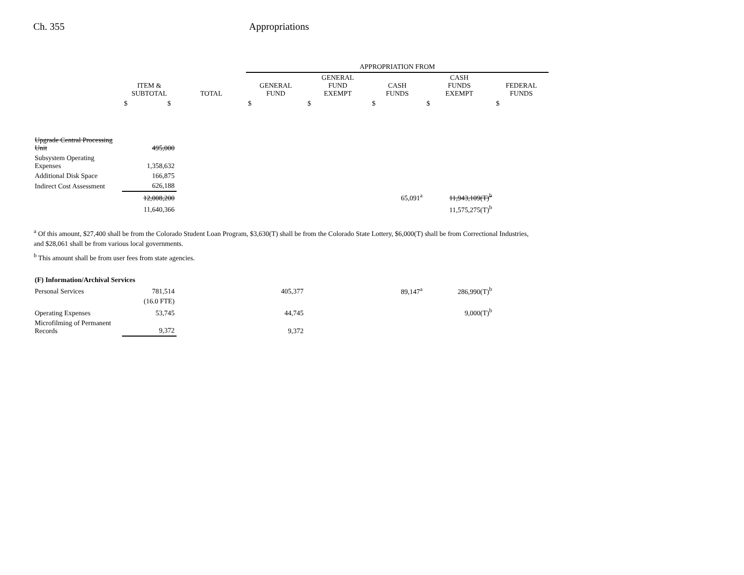Ch. 355 Appropriations
| | | | APPROPRIATION FROM | | | | |
| --- | --- | --- | --- | --- | --- | --- | --- |
| | ITEM & SUBTOTAL | TOTAL | GENERAL FUND | GENERAL FUND EXEMPT | CASH FUNDS | CASH FUNDS EXEMPT | FEDERAL FUNDS |
| | $ $ | | $ | $ | $ | $ | $ |
| Upgrade Central Processing Unit | 495,000 | | | | | | |
| Subsystem Operating Expenses | 1,358,632 | | | | | | |
| Additional Disk Space | 166,875 | | | | | | |
| Indirect Cost Assessment | 626,188 | | | | | | |
| | 12,008,200 | | | | 65,091<sup>a</sup> | 11,943,109(T)<sup>b</sup> | |
| | 11,640,366 | | | | | 11,575,275(T)<sup>b</sup> | |
<sup>a</sup> Of this amount, $27,400 shall be from the Colorado Student Loan Program, $3,630(T) shall be from the Colorado State Lottery, $6,000(T) shall be from Correctional Industries, and $28,061 shall be from various local governments.
<sup>b</sup> This amount shall be from user fees from state agencies.
| (F) Information/Archival Services | | | | | | | |
| Personal Services | 781,514 | | 405,377 | | 89,147<sup>a</sup> | 286,990(T)<sup>b</sup> | |
| | (16.0 FTE) | | | | | | |
| Operating Expenses | 53,745 | | 44,745 | | | 9,000(T)<sup>b</sup> | |
| Microfilming of Permanent Records | 9,372 | | 9,372 | | | | |